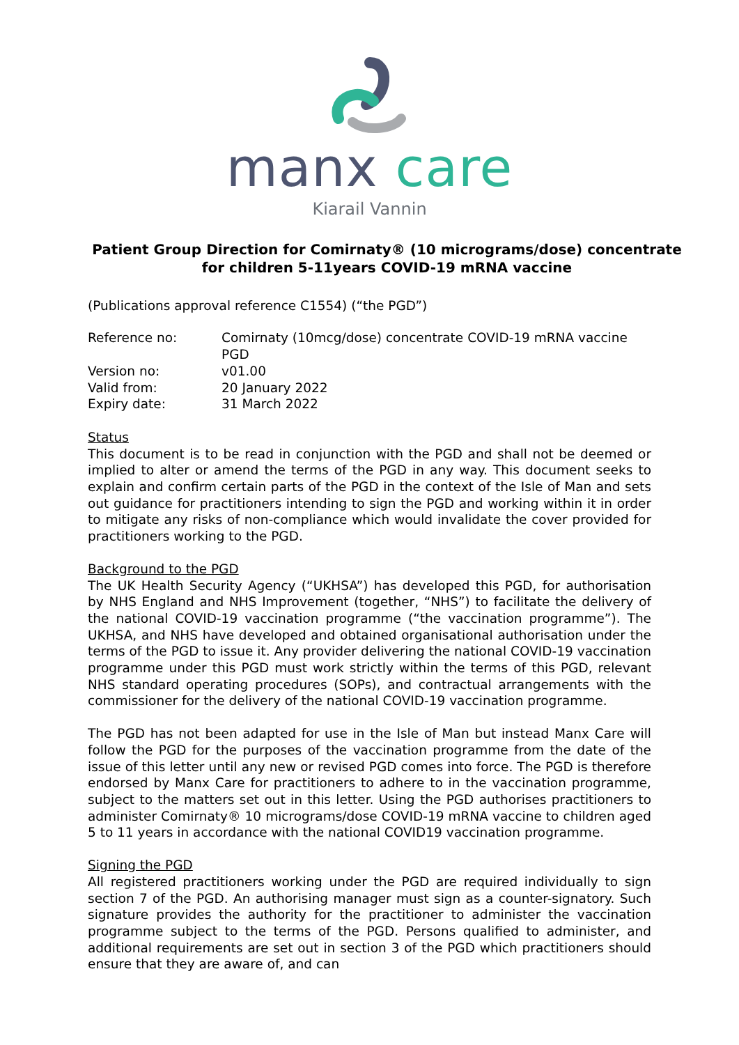manx care
Kiarail Vannin
Patient Group Direction for Comirnaty® (10 micrograms/dose) concentrate for children 5-11years COVID-19 mRNA vaccine
(Publications approval reference C1554) (“the PGD”)
| Reference no: | Comirnaty (10mcg/dose) concentrate COVID-19 mRNA vaccine PGD |
| Version no: | v01.00 |
| Valid from: | 20 January 2022 |
| Expiry date: | 31 March 2022 |
Status
This document is to be read in conjunction with the PGD and shall not be deemed or implied to alter or amend the terms of the PGD in any way. This document seeks to explain and confirm certain parts of the PGD in the context of the Isle of Man and sets out guidance for practitioners intending to sign the PGD and working within it in order to mitigate any risks of non-compliance which would invalidate the cover provided for practitioners working to the PGD.
Background to the PGD
The UK Health Security Agency (“UKHSA”) has developed this PGD, for authorisation by NHS England and NHS Improvement (together, “NHS”) to facilitate the delivery of the national COVID-19 vaccination programme (“the vaccination programme”). The UKHSA, and NHS have developed and obtained organisational authorisation under the terms of the PGD to issue it. Any provider delivering the national COVID-19 vaccination programme under this PGD must work strictly within the terms of this PGD, relevant NHS standard operating procedures (SOPs), and contractual arrangements with the commissioner for the delivery of the national COVID-19 vaccination programme.
The PGD has not been adapted for use in the Isle of Man but instead Manx Care will follow the PGD for the purposes of the vaccination programme from the date of the issue of this letter until any new or revised PGD comes into force. The PGD is therefore endorsed by Manx Care for practitioners to adhere to in the vaccination programme, subject to the matters set out in this letter. Using the PGD authorises practitioners to administer Comirnaty® 10 micrograms/dose COVID-19 mRNA vaccine to children aged 5 to 11 years in accordance with the national COVID19 vaccination programme.
Signing the PGD
All registered practitioners working under the PGD are required individually to sign section 7 of the PGD. An authorising manager must sign as a counter-signatory. Such signature provides the authority for the practitioner to administer the vaccination programme subject to the terms of the PGD. Persons qualified to administer, and additional requirements are set out in section 3 of the PGD which practitioners should ensure that they are aware of, and can